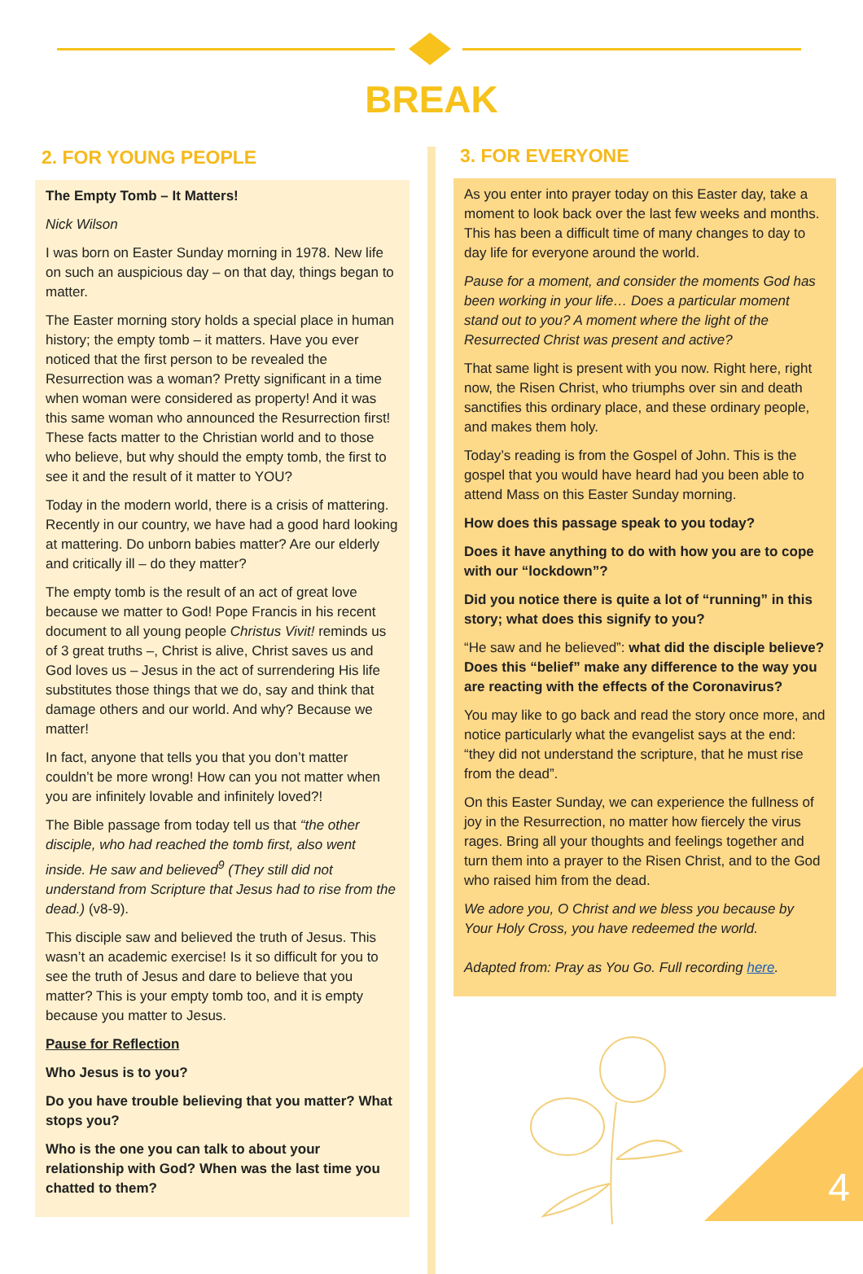BREAK
2. FOR YOUNG PEOPLE
The Empty Tomb – It Matters!
Nick Wilson
I was born on Easter Sunday morning in 1978. New life on such an auspicious day – on that day, things began to matter.
The Easter morning story holds a special place in human history; the empty tomb – it matters. Have you ever noticed that the first person to be revealed the Resurrection was a woman? Pretty significant in a time when woman were considered as property! And it was this same woman who announced the Resurrection first! These facts matter to the Christian world and to those who believe, but why should the empty tomb, the first to see it and the result of it matter to YOU?
Today in the modern world, there is a crisis of mattering. Recently in our country, we have had a good hard looking at mattering. Do unborn babies matter? Are our elderly and critically ill – do they matter?
The empty tomb is the result of an act of great love because we matter to God! Pope Francis in his recent document to all young people Christus Vivit! reminds us of 3 great truths –, Christ is alive, Christ saves us and God loves us – Jesus in the act of surrendering His life substitutes those things that we do, say and think that damage others and our world. And why? Because we matter!
In fact, anyone that tells you that you don’t matter couldn’t be more wrong! How can you not matter when you are infinitely lovable and infinitely loved?!
The Bible passage from today tell us that “the other disciple, who had reached the tomb first, also went inside. He saw and believed<sup>9</sup> (They still did not understand from Scripture that Jesus had to rise from the dead.) (v8-9).
This disciple saw and believed the truth of Jesus. This wasn’t an academic exercise! Is it so difficult for you to see the truth of Jesus and dare to believe that you matter? This is your empty tomb too, and it is empty because you matter to Jesus.
Pause for Reflection
Who Jesus is to you?
Do you have trouble believing that you matter? What stops you?
Who is the one you can talk to about your relationship with God? When was the last time you chatted to them?
3. FOR EVERYONE
As you enter into prayer today on this Easter day, take a moment to look back over the last few weeks and months. This has been a difficult time of many changes to day to day life for everyone around the world.
Pause for a moment, and consider the moments God has been working in your life… Does a particular moment stand out to you? A moment where the light of the Resurrected Christ was present and active?
That same light is present with you now. Right here, right now, the Risen Christ, who triumphs over sin and death sanctifies this ordinary place, and these ordinary people, and makes them holy.
Today’s reading is from the Gospel of John. This is the gospel that you would have heard had you been able to attend Mass on this Easter Sunday morning.
How does this passage speak to you today?
Does it have anything to do with how you are to cope with our “lockdown”?
Did you notice there is quite a lot of “running” in this story; what does this signify to you?
“He saw and he believed”: what did the disciple believe? Does this “belief” make any difference to the way you are reacting with the effects of the Coronavirus?
You may like to go back and read the story once more, and notice particularly what the evangelist says at the end: “they did not understand the scripture, that he must rise from the dead”.
On this Easter Sunday, we can experience the fullness of joy in the Resurrection, no matter how fiercely the virus rages. Bring all your thoughts and feelings together and turn them into a prayer to the Risen Christ, and to the God who raised him from the dead.
We adore you, O Christ and we bless you because by Your Holy Cross, you have redeemed the world.
Adapted from: Pray as You Go. Full recording here.
4